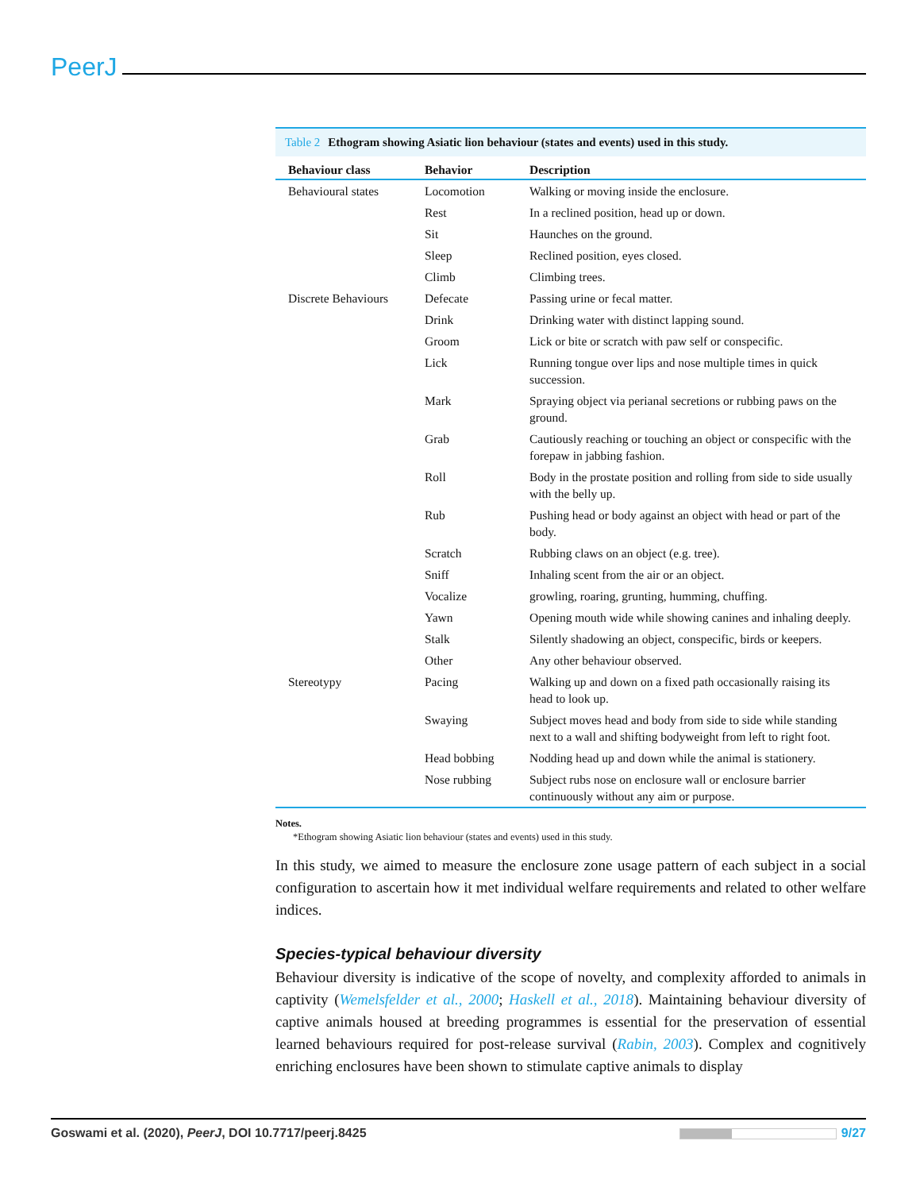PeerJ
Table 2 Ethogram showing Asiatic lion behaviour (states and events) used in this study.
| Behaviour class | Behavior | Description |
| --- | --- | --- |
| Behavioural states | Locomotion | Walking or moving inside the enclosure. |
| | Rest | In a reclined position, head up or down. |
| | Sit | Haunches on the ground. |
| | Sleep | Reclined position, eyes closed. |
| | Climb | Climbing trees. |
| Discrete Behaviours | Defecate | Passing urine or fecal matter. |
| | Drink | Drinking water with distinct lapping sound. |
| | Groom | Lick or bite or scratch with paw self or conspecific. |
| | Lick | Running tongue over lips and nose multiple times in quick succession. |
| | Mark | Spraying object via perianal secretions or rubbing paws on the ground. |
| | Grab | Cautiously reaching or touching an object or conspecific with the forepaw in jabbing fashion. |
| | Roll | Body in the prostate position and rolling from side to side usually with the belly up. |
| | Rub | Pushing head or body against an object with head or part of the body. |
| | Scratch | Rubbing claws on an object (e.g. tree). |
| | Sniff | Inhaling scent from the air or an object. |
| | Vocalize | growling, roaring, grunting, humming, chuffing. |
| | Yawn | Opening mouth wide while showing canines and inhaling deeply. |
| | Stalk | Silently shadowing an object, conspecific, birds or keepers. |
| | Other | Any other behaviour observed. |
| Stereotypy | Pacing | Walking up and down on a fixed path occasionally raising its head to look up. |
| | Swaying | Subject moves head and body from side to side while standing next to a wall and shifting bodyweight from left to right foot. |
| | Head bobbing | Nodding head up and down while the animal is stationery. |
| | Nose rubbing | Subject rubs nose on enclosure wall or enclosure barrier continuously without any aim or purpose. |
Notes.
*Ethogram showing Asiatic lion behaviour (states and events) used in this study.
In this study, we aimed to measure the enclosure zone usage pattern of each subject in a social configuration to ascertain how it met individual welfare requirements and related to other welfare indices.
Species-typical behaviour diversity
Behaviour diversity is indicative of the scope of novelty, and complexity afforded to animals in captivity (Wemelsfelder et al., 2000; Haskell et al., 2018). Maintaining behaviour diversity of captive animals housed at breeding programmes is essential for the preservation of essential learned behaviours required for post-release survival (Rabin, 2003). Complex and cognitively enriching enclosures have been shown to stimulate captive animals to display
Goswami et al. (2020), PeerJ, DOI 10.7717/peerj.8425 9/27